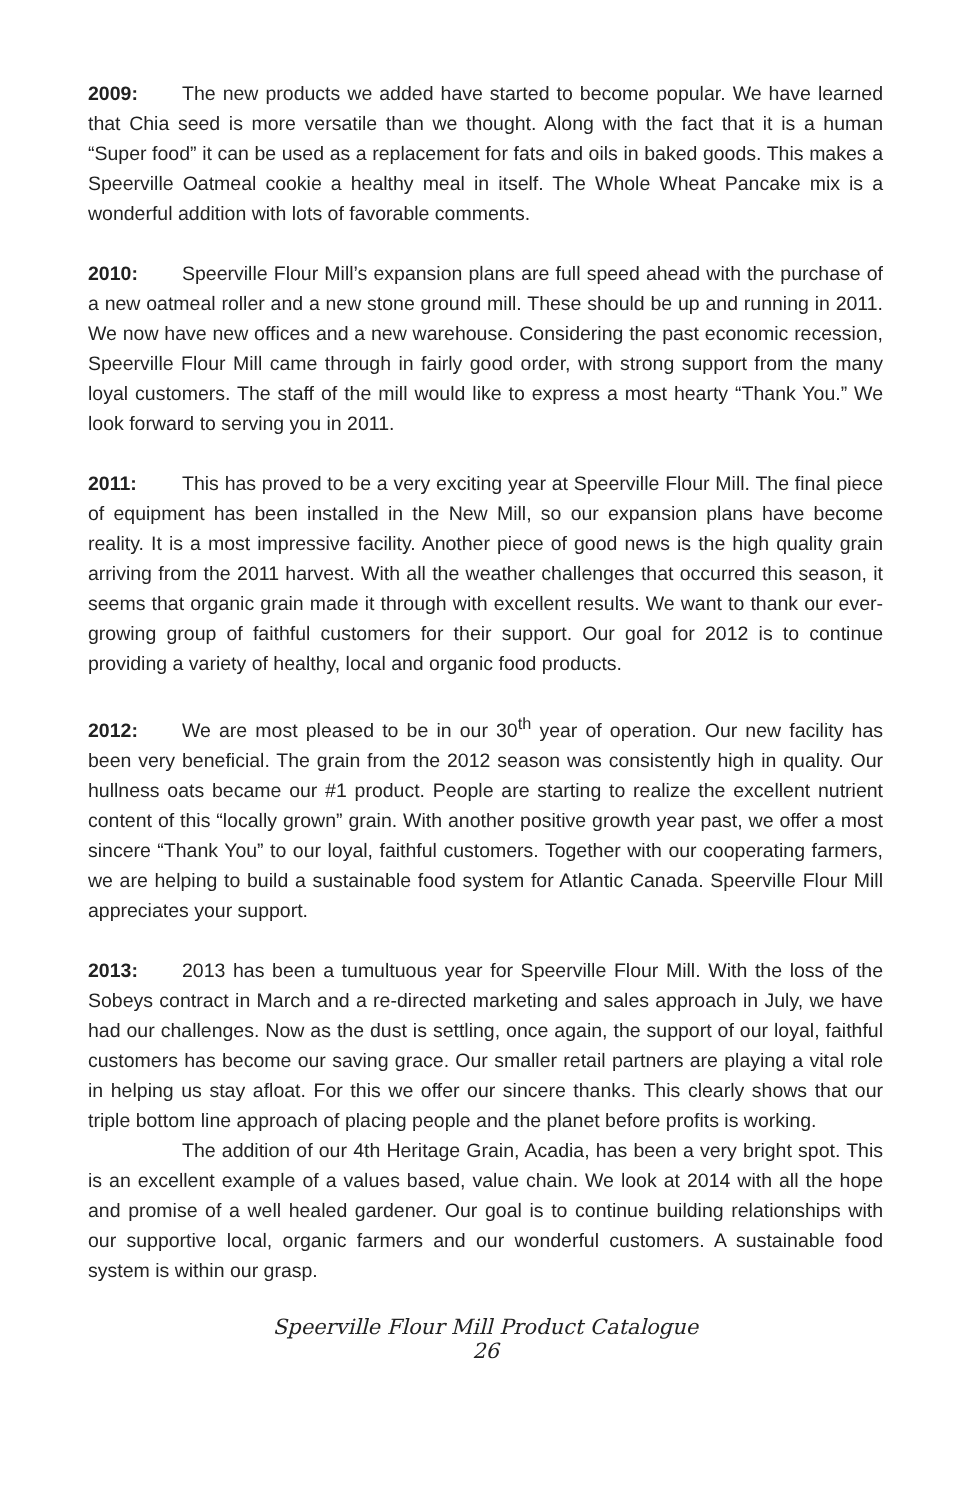2009: The new products we added have started to become popular. We have learned that Chia seed is more versatile than we thought. Along with the fact that it is a human “Super food” it can be used as a replacement for fats and oils in baked goods. This makes a Speerville Oatmeal cookie a healthy meal in itself. The Whole Wheat Pancake mix is a wonderful addition with lots of favorable comments.
2010: Speerville Flour Mill’s expansion plans are full speed ahead with the purchase of a new oatmeal roller and a new stone ground mill. These should be up and running in 2011. We now have new offices and a new warehouse. Considering the past economic recession, Speerville Flour Mill came through in fairly good order, with strong support from the many loyal customers. The staff of the mill would like to express a most hearty “Thank You.” We look forward to serving you in 2011.
2011: This has proved to be a very exciting year at Speerville Flour Mill. The final piece of equipment has been installed in the New Mill, so our expansion plans have become reality. It is a most impressive facility. Another piece of good news is the high quality grain arriving from the 2011 harvest. With all the weather challenges that occurred this season, it seems that organic grain made it through with excellent results. We want to thank our ever-growing group of faithful customers for their support. Our goal for 2012 is to continue providing a variety of healthy, local and organic food products.
2012: We are most pleased to be in our 30<sup>th</sup> year of operation. Our new facility has been very beneficial. The grain from the 2012 season was consistently high in quality. Our hullness oats became our #1 product. People are starting to realize the excellent nutrient content of this “locally grown” grain. With another positive growth year past, we offer a most sincere “Thank You” to our loyal, faithful customers. Together with our cooperating farmers, we are helping to build a sustainable food system for Atlantic Canada. Speerville Flour Mill appreciates your support.
2013: 2013 has been a tumultuous year for Speerville Flour Mill. With the loss of the Sobeys contract in March and a re-directed marketing and sales approach in July, we have had our challenges. Now as the dust is settling, once again, the support of our loyal, faithful customers has become our saving grace. Our smaller retail partners are playing a vital role in helping us stay afloat. For this we offer our sincere thanks. This clearly shows that our triple bottom line approach of placing people and the planet before profits is working.
The addition of our 4th Heritage Grain, Acadia, has been a very bright spot. This is an excellent example of a values based, value chain. We look at 2014 with all the hope and promise of a well healed gardener. Our goal is to continue building relationships with our supportive local, organic farmers and our wonderful customers. A sustainable food system is within our grasp.
Speerville Flour Mill Product Catalogue
26